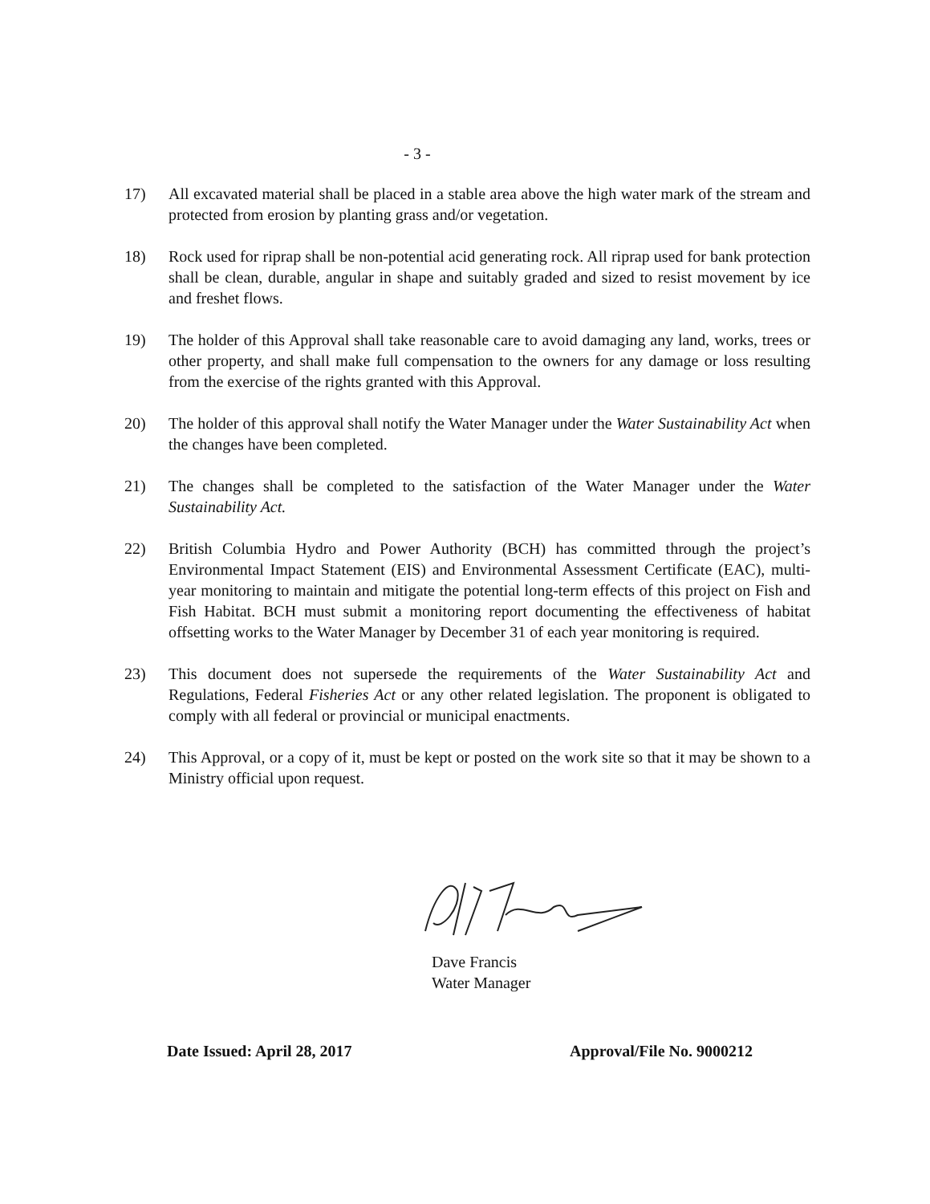- 3 -
17) All excavated material shall be placed in a stable area above the high water mark of the stream and protected from erosion by planting grass and/or vegetation.
18) Rock used for riprap shall be non-potential acid generating rock. All riprap used for bank protection shall be clean, durable, angular in shape and suitably graded and sized to resist movement by ice and freshet flows.
19) The holder of this Approval shall take reasonable care to avoid damaging any land, works, trees or other property, and shall make full compensation to the owners for any damage or loss resulting from the exercise of the rights granted with this Approval.
20) The holder of this approval shall notify the Water Manager under the Water Sustainability Act when the changes have been completed.
21) The changes shall be completed to the satisfaction of the Water Manager under the Water Sustainability Act.
22) British Columbia Hydro and Power Authority (BCH) has committed through the project’s Environmental Impact Statement (EIS) and Environmental Assessment Certificate (EAC), multi-year monitoring to maintain and mitigate the potential long-term effects of this project on Fish and Fish Habitat. BCH must submit a monitoring report documenting the effectiveness of habitat offsetting works to the Water Manager by December 31 of each year monitoring is required.
23) This document does not supersede the requirements of the Water Sustainability Act and Regulations, Federal Fisheries Act or any other related legislation. The proponent is obligated to comply with all federal or provincial or municipal enactments.
24) This Approval, or a copy of it, must be kept or posted on the work site so that it may be shown to a Ministry official upon request.
Dave Francis
Water Manager
Date Issued: April 28, 2017 Approval/File No. 9000212